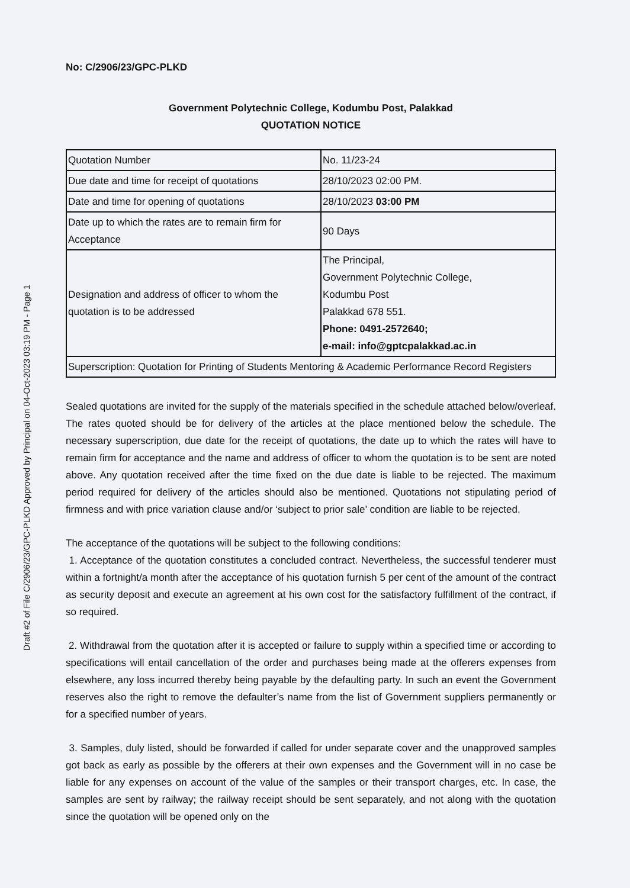Draft #2 of File C/2906/23/GPC-PLKD Approved by Principal on 04-Oct-2023 03:19 PM - Page 1
No: C/2906/23/GPC-PLKD
Government Polytechnic College, Kodumbu Post, Palakkad
QUOTATION NOTICE
| Quotation Number | No. 11/23-24 |
| Due date and time for receipt of quotations | 28/10/2023 02:00 PM. |
| Date and time for opening of quotations | 28/10/2023 03:00 PM |
| Date up to which the rates are to remain firm for Acceptance | 90 Days |
| Designation and address of officer to whom the quotation is to be addressed | The Principal, Government Polytechnic College, Kodumbu Post Palakkad 678 551. Phone: 0491-2572640; e-mail: info@gptcpalakkad.ac.in |
| Superscription: Quotation for Printing of Students Mentoring & Academic Performance Record Registers | |
Sealed quotations are invited for the supply of the materials specified in the schedule attached below/overleaf. The rates quoted should be for delivery of the articles at the place mentioned below the schedule. The necessary superscription, due date for the receipt of quotations, the date up to which the rates will have to remain firm for acceptance and the name and address of officer to whom the quotation is to be sent are noted above. Any quotation received after the time fixed on the due date is liable to be rejected. The maximum period required for delivery of the articles should also be mentioned. Quotations not stipulating period of firmness and with price variation clause and/or ‘subject to prior sale’ condition are liable to be rejected.
The acceptance of the quotations will be subject to the following conditions:
1. Acceptance of the quotation constitutes a concluded contract. Nevertheless, the successful tenderer must within a fortnight/a month after the acceptance of his quotation furnish 5 per cent of the amount of the contract as security deposit and execute an agreement at his own cost for the satisfactory fulfillment of the contract, if so required.
2. Withdrawal from the quotation after it is accepted or failure to supply within a specified time or according to specifications will entail cancellation of the order and purchases being made at the offerers expenses from elsewhere, any loss incurred thereby being payable by the defaulting party. In such an event the Government reserves also the right to remove the defaulter’s name from the list of Government suppliers permanently or for a specified number of years.
3. Samples, duly listed, should be forwarded if called for under separate cover and the unapproved samples got back as early as possible by the offerers at their own expenses and the Government will in no case be liable for any expenses on account of the value of the samples or their transport charges, etc. In case, the samples are sent by railway; the railway receipt should be sent separately, and not along with the quotation since the quotation will be opened only on the